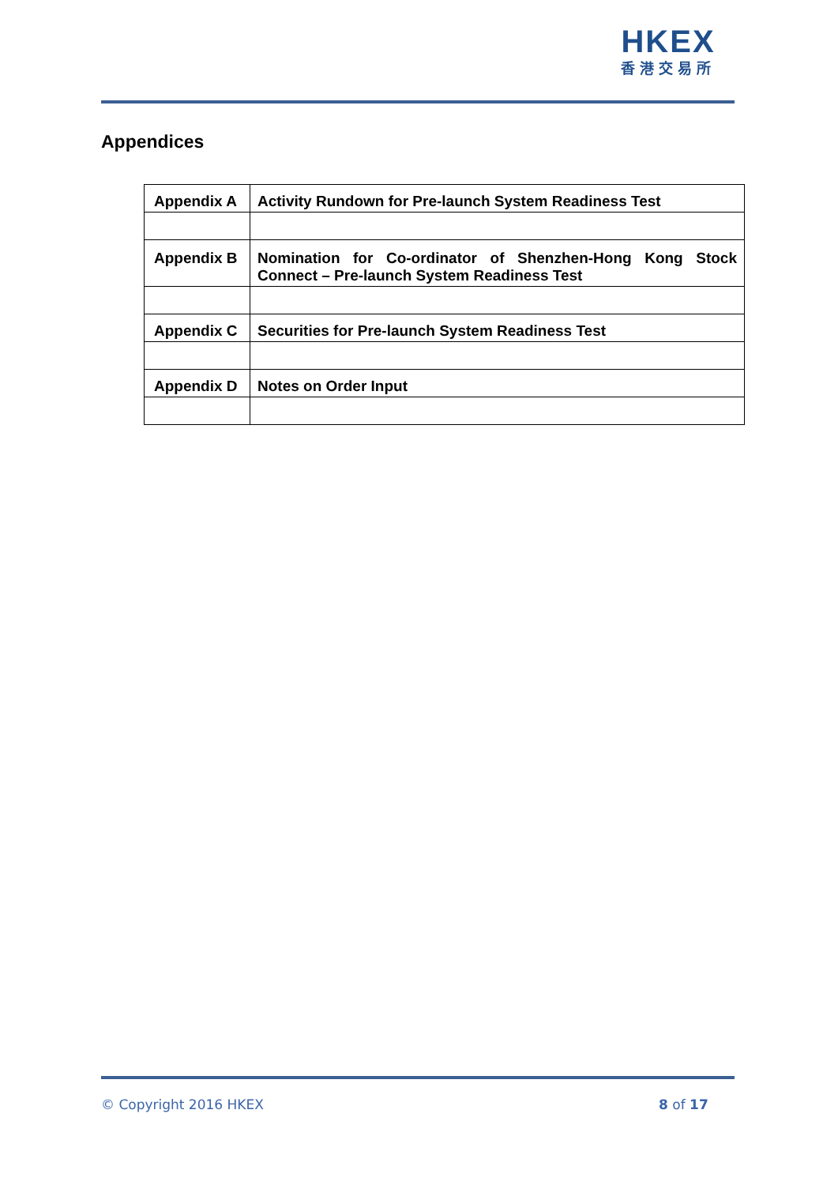HKEX
香港交易所
Appendices
| Appendix A | Activity Rundown for Pre-launch System Readiness Test |
| Appendix B | Nomination for Co-ordinator of Shenzhen-Hong Kong Stock Connect – Pre-launch System Readiness Test |
| Appendix C | Securities for Pre-launch System Readiness Test |
| Appendix D | Notes on Order Input |
© Copyright 2016 HKEX 8 of 17